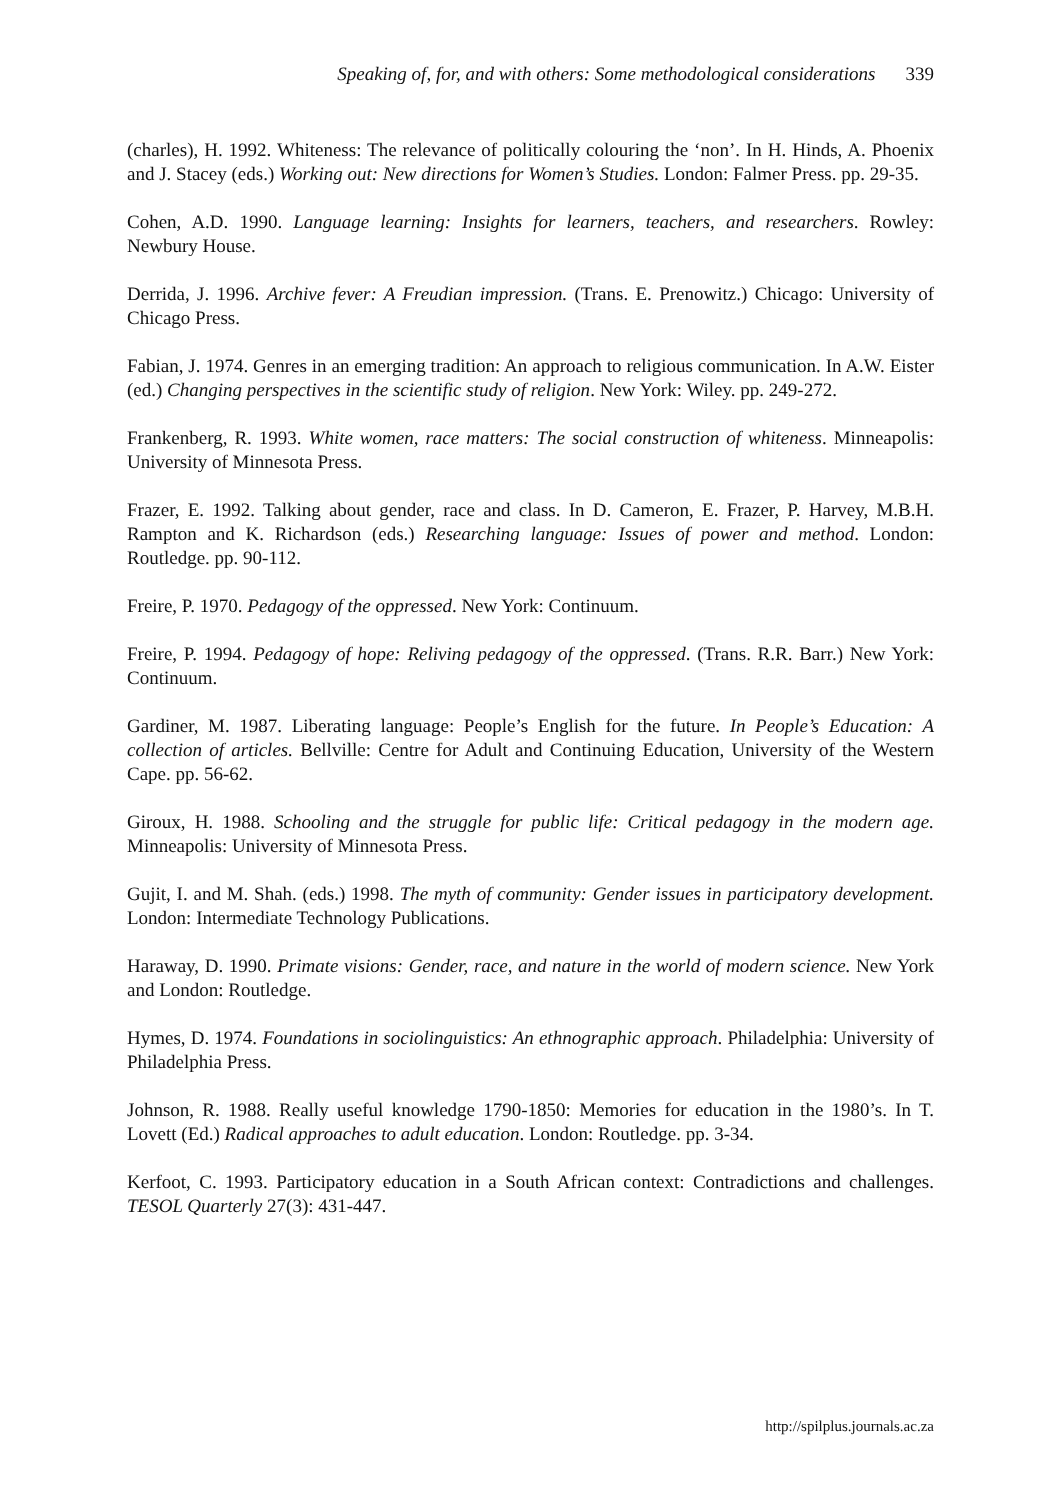Speaking of, for, and with others: Some methodological considerations 339
(charles), H. 1992. Whiteness: The relevance of politically colouring the ‘non’. In H. Hinds, A. Phoenix and J. Stacey (eds.) Working out: New directions for Women’s Studies. London: Falmer Press. pp. 29-35.
Cohen, A.D. 1990. Language learning: Insights for learners, teachers, and researchers. Rowley: Newbury House.
Derrida, J. 1996. Archive fever: A Freudian impression. (Trans. E. Prenowitz.) Chicago: University of Chicago Press.
Fabian, J. 1974. Genres in an emerging tradition: An approach to religious communication. In A.W. Eister (ed.) Changing perspectives in the scientific study of religion. New York: Wiley. pp. 249-272.
Frankenberg, R. 1993. White women, race matters: The social construction of whiteness. Minneapolis: University of Minnesota Press.
Frazer, E. 1992. Talking about gender, race and class. In D. Cameron, E. Frazer, P. Harvey, M.B.H. Rampton and K. Richardson (eds.) Researching language: Issues of power and method. London: Routledge. pp. 90-112.
Freire, P. 1970. Pedagogy of the oppressed. New York: Continuum.
Freire, P. 1994. Pedagogy of hope: Reliving pedagogy of the oppressed. (Trans. R.R. Barr.) New York: Continuum.
Gardiner, M. 1987. Liberating language: People’s English for the future. In People’s Education: A collection of articles. Bellville: Centre for Adult and Continuing Education, University of the Western Cape. pp. 56-62.
Giroux, H. 1988. Schooling and the struggle for public life: Critical pedagogy in the modern age. Minneapolis: University of Minnesota Press.
Gujit, I. and M. Shah. (eds.) 1998. The myth of community: Gender issues in participatory development. London: Intermediate Technology Publications.
Haraway, D. 1990. Primate visions: Gender, race, and nature in the world of modern science. New York and London: Routledge.
Hymes, D. 1974. Foundations in sociolinguistics: An ethnographic approach. Philadelphia: University of Philadelphia Press.
Johnson, R. 1988. Really useful knowledge 1790-1850: Memories for education in the 1980’s. In T. Lovett (Ed.) Radical approaches to adult education. London: Routledge. pp. 3-34.
Kerfoot, C. 1993. Participatory education in a South African context: Contradictions and challenges. TESOL Quarterly 27(3): 431-447.
http://spilplus.journals.ac.za